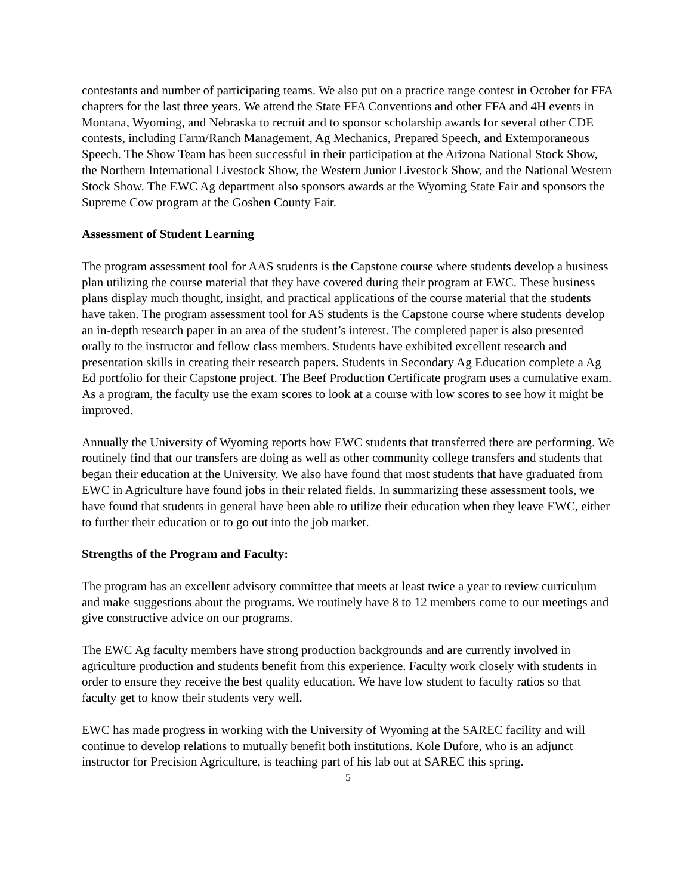contestants and number of participating teams. We also put on a practice range contest in October for FFA chapters for the last three years. We attend the State FFA Conventions and other FFA and 4H events in Montana, Wyoming, and Nebraska to recruit and to sponsor scholarship awards for several other CDE contests, including Farm/Ranch Management, Ag Mechanics, Prepared Speech, and Extemporaneous Speech. The Show Team has been successful in their participation at the Arizona National Stock Show, the Northern International Livestock Show, the Western Junior Livestock Show, and the National Western Stock Show. The EWC Ag department also sponsors awards at the Wyoming State Fair and sponsors the Supreme Cow program at the Goshen County Fair.
Assessment of Student Learning
The program assessment tool for AAS students is the Capstone course where students develop a business plan utilizing the course material that they have covered during their program at EWC. These business plans display much thought, insight, and practical applications of the course material that the students have taken. The program assessment tool for AS students is the Capstone course where students develop an in-depth research paper in an area of the student’s interest. The completed paper is also presented orally to the instructor and fellow class members. Students have exhibited excellent research and presentation skills in creating their research papers. Students in Secondary Ag Education complete a Ag Ed portfolio for their Capstone project. The Beef Production Certificate program uses a cumulative exam. As a program, the faculty use the exam scores to look at a course with low scores to see how it might be improved.
Annually the University of Wyoming reports how EWC students that transferred there are performing. We routinely find that our transfers are doing as well as other community college transfers and students that began their education at the University. We also have found that most students that have graduated from EWC in Agriculture have found jobs in their related fields. In summarizing these assessment tools, we have found that students in general have been able to utilize their education when they leave EWC, either to further their education or to go out into the job market.
Strengths of the Program and Faculty:
The program has an excellent advisory committee that meets at least twice a year to review curriculum and make suggestions about the programs. We routinely have 8 to 12 members come to our meetings and give constructive advice on our programs.
The EWC Ag faculty members have strong production backgrounds and are currently involved in agriculture production and students benefit from this experience. Faculty work closely with students in order to ensure they receive the best quality education. We have low student to faculty ratios so that faculty get to know their students very well.
EWC has made progress in working with the University of Wyoming at the SAREC facility and will continue to develop relations to mutually benefit both institutions. Kole Dufore, who is an adjunct instructor for Precision Agriculture, is teaching part of his lab out at SAREC this spring.
5